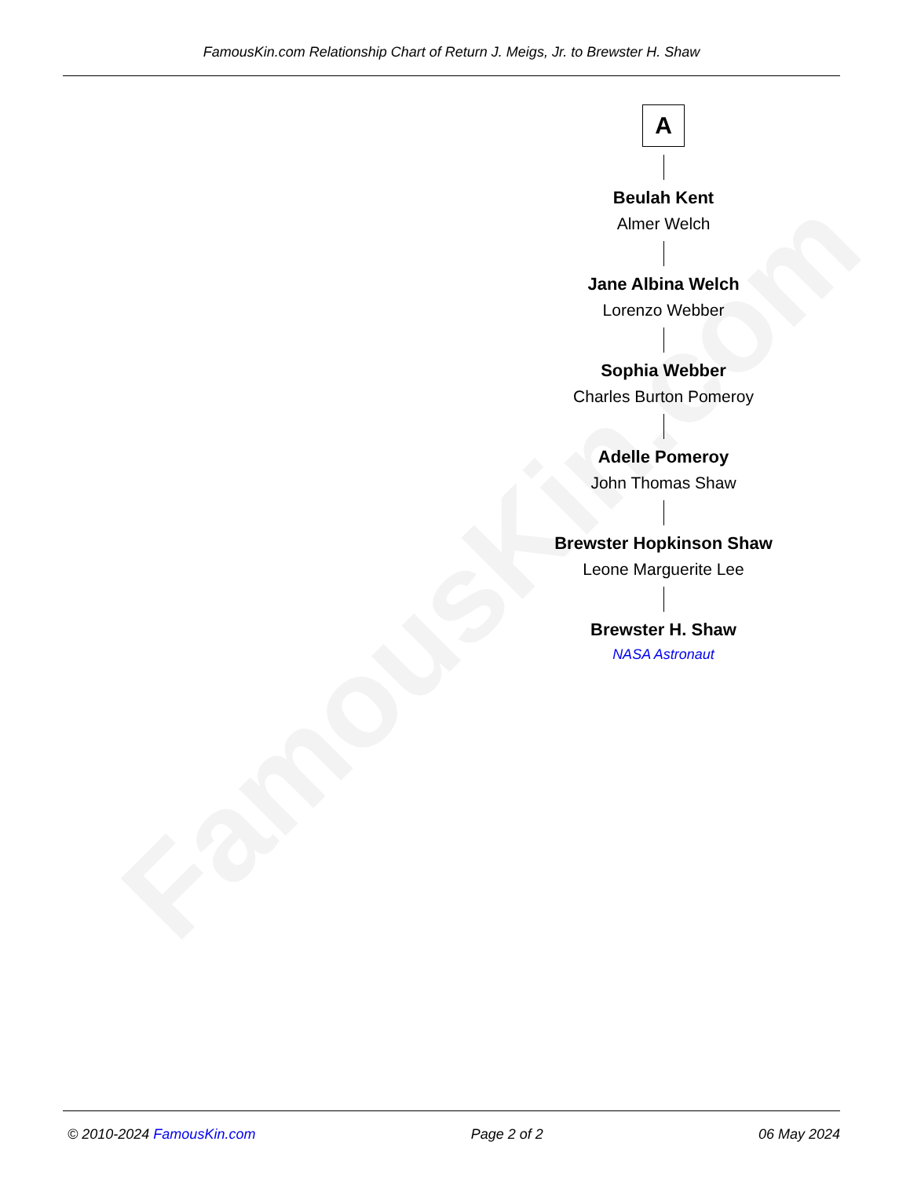FamousKin.com
FamousKin.com Relationship Chart of Return J. Meigs, Jr. to Brewster H. Shaw
A
Beulah Kent
Almer Welch
Jane Albina Welch
Lorenzo Webber
Sophia Webber
Charles Burton Pomeroy
Adelle Pomeroy
John Thomas Shaw
Brewster Hopkinson Shaw
Leone Marguerite Lee
Brewster H. Shaw
NASA Astronaut
© 2010-2024 FamousKin.com Page 2 of 2 06 May 2024